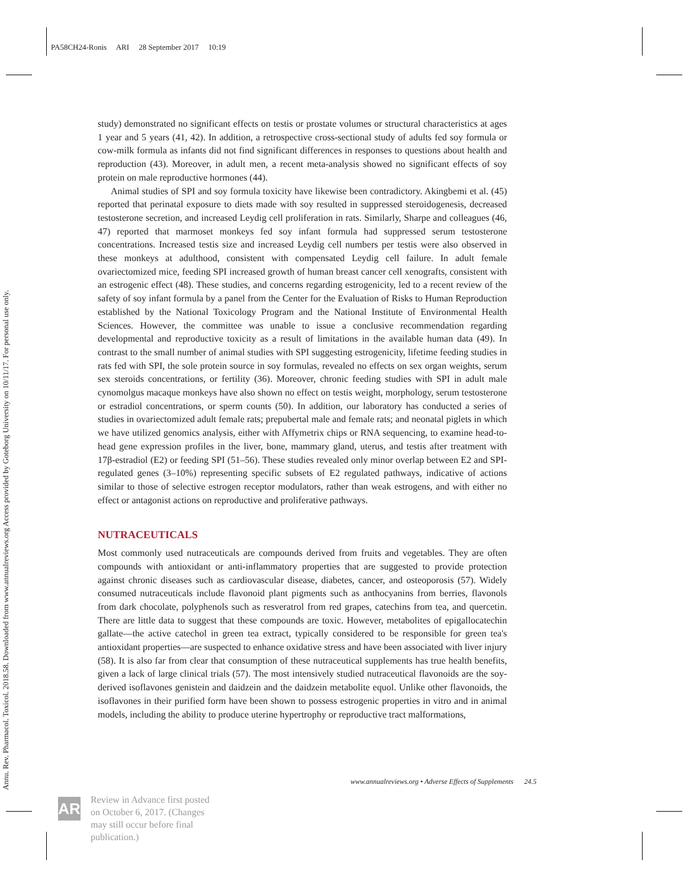PA58CH24-Ronis ARI 28 September 2017 10:19
Annu. Rev. Pharmacol. Toxicol. 2018.58. Downloaded from www.annualreviews.org Access provided by Goteborg University on 10/11/17. For personal use only.
study) demonstrated no significant effects on testis or prostate volumes or structural characteristics at ages 1 year and 5 years (41, 42). In addition, a retrospective cross-sectional study of adults fed soy formula or cow-milk formula as infants did not find significant differences in responses to questions about health and reproduction (43). Moreover, in adult men, a recent meta-analysis showed no significant effects of soy protein on male reproductive hormones (44).
Animal studies of SPI and soy formula toxicity have likewise been contradictory. Akingbemi et al. (45) reported that perinatal exposure to diets made with soy resulted in suppressed steroidogenesis, decreased testosterone secretion, and increased Leydig cell proliferation in rats. Similarly, Sharpe and colleagues (46, 47) reported that marmoset monkeys fed soy infant formula had suppressed serum testosterone concentrations. Increased testis size and increased Leydig cell numbers per testis were also observed in these monkeys at adulthood, consistent with compensated Leydig cell failure. In adult female ovariectomized mice, feeding SPI increased growth of human breast cancer cell xenografts, consistent with an estrogenic effect (48). These studies, and concerns regarding estrogenicity, led to a recent review of the safety of soy infant formula by a panel from the Center for the Evaluation of Risks to Human Reproduction established by the National Toxicology Program and the National Institute of Environmental Health Sciences. However, the committee was unable to issue a conclusive recommendation regarding developmental and reproductive toxicity as a result of limitations in the available human data (49). In contrast to the small number of animal studies with SPI suggesting estrogenicity, lifetime feeding studies in rats fed with SPI, the sole protein source in soy formulas, revealed no effects on sex organ weights, serum sex steroids concentrations, or fertility (36). Moreover, chronic feeding studies with SPI in adult male cynomolgus macaque monkeys have also shown no effect on testis weight, morphology, serum testosterone or estradiol concentrations, or sperm counts (50). In addition, our laboratory has conducted a series of studies in ovariectomized adult female rats; prepubertal male and female rats; and neonatal piglets in which we have utilized genomics analysis, either with Affymetrix chips or RNA sequencing, to examine head-to-head gene expression profiles in the liver, bone, mammary gland, uterus, and testis after treatment with 17β-estradiol (E2) or feeding SPI (51–56). These studies revealed only minor overlap between E2 and SPI-regulated genes (3–10%) representing specific subsets of E2 regulated pathways, indicative of actions similar to those of selective estrogen receptor modulators, rather than weak estrogens, and with either no effect or antagonist actions on reproductive and proliferative pathways.
NUTRACEUTICALS
Most commonly used nutraceuticals are compounds derived from fruits and vegetables. They are often compounds with antioxidant or anti-inflammatory properties that are suggested to provide protection against chronic diseases such as cardiovascular disease, diabetes, cancer, and osteoporosis (57). Widely consumed nutraceuticals include flavonoid plant pigments such as anthocyanins from berries, flavonols from dark chocolate, polyphenols such as resveratrol from red grapes, catechins from tea, and quercetin. There are little data to suggest that these compounds are toxic. However, metabolites of epigallocatechin gallate—the active catechol in green tea extract, typically considered to be responsible for green tea's antioxidant properties—are suspected to enhance oxidative stress and have been associated with liver injury (58). It is also far from clear that consumption of these nutraceutical supplements has true health benefits, given a lack of large clinical trials (57). The most intensively studied nutraceutical flavonoids are the soy-derived isoflavones genistein and daidzein and the daidzein metabolite equol. Unlike other flavonoids, the isoflavones in their purified form have been shown to possess estrogenic properties in vitro and in animal models, including the ability to produce uterine hypertrophy or reproductive tract malformations,
www.annualreviews.org • Adverse Effects of Supplements 24.5
AR
Review in Advance first posted
on October 6, 2017. (Changes
may still occur before final
publication.)